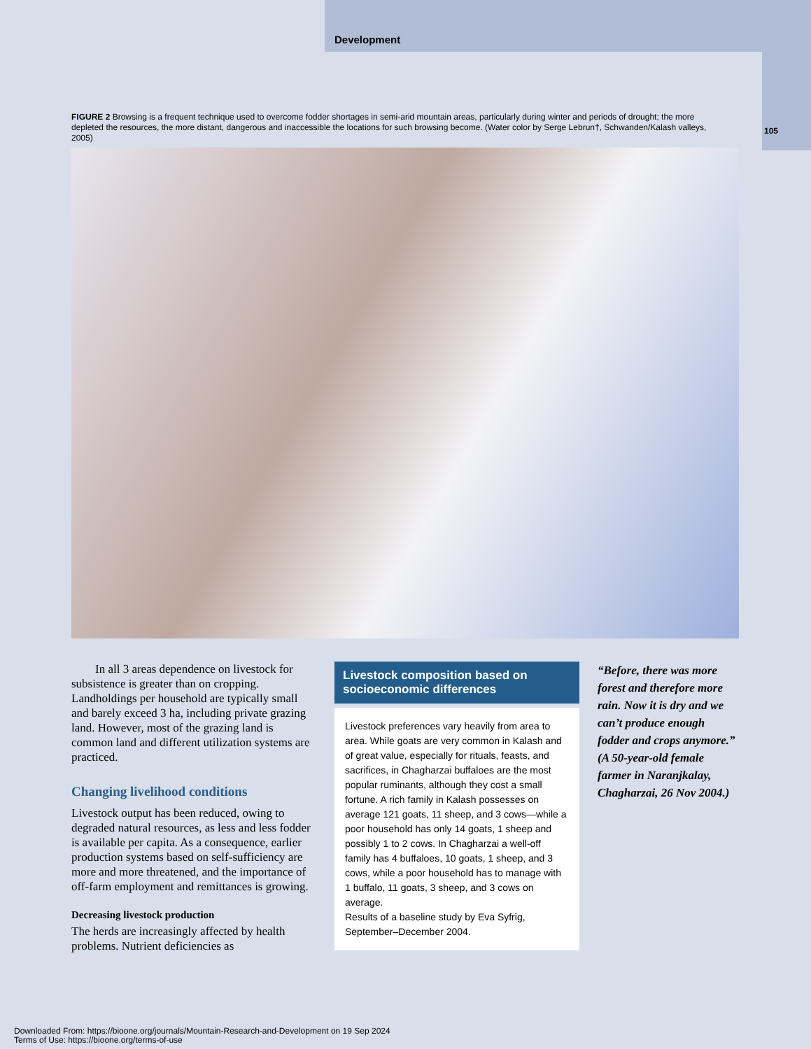Development
105
FIGURE 2 Browsing is a frequent technique used to overcome fodder shortages in semi-arid mountain areas, particularly during winter and periods of drought; the more depleted the resources, the more distant, dangerous and inaccessible the locations for such browsing become. (Water color by Serge Lebrun†, Schwanden/Kalash valleys, 2005)
In all 3 areas dependence on livestock for subsistence is greater than on cropping. Landholdings per household are typically small and barely exceed 3 ha, including private grazing land. However, most of the grazing land is common land and different utilization systems are practiced.
Changing livelihood conditions
Livestock output has been reduced, owing to degraded natural resources, as less and less fodder is available per capita. As a consequence, earlier production systems based on self-sufficiency are more and more threatened, and the importance of off-farm employment and remittances is growing.
Decreasing livestock production
The herds are increasingly affected by health problems. Nutrient deficiencies as
Livestock composition based on socioeconomic differences
Livestock preferences vary heavily from area to area. While goats are very common in Kalash and of great value, especially for rituals, feasts, and sacrifices, in Chagharzai buffaloes are the most popular ruminants, although they cost a small fortune. A rich family in Kalash possesses on average 121 goats, 11 sheep, and 3 cows—while a poor household has only 14 goats, 1 sheep and possibly 1 to 2 cows. In Chagharzai a well-off family has 4 buffaloes, 10 goats, 1 sheep, and 3 cows, while a poor household has to manage with 1 buffalo, 11 goats, 3 sheep, and 3 cows on average.
Results of a baseline study by Eva Syfrig, September–December 2004.
“Before, there was more forest and therefore more rain. Now it is dry and we can’t produce enough fodder and crops anymore.” (A 50-year-old female farmer in Naranjkalay, Chagharzai, 26 Nov 2004.)
Downloaded From: https://bioone.org/journals/Mountain-Research-and-Development on 19 Sep 2024
Terms of Use: https://bioone.org/terms-of-use